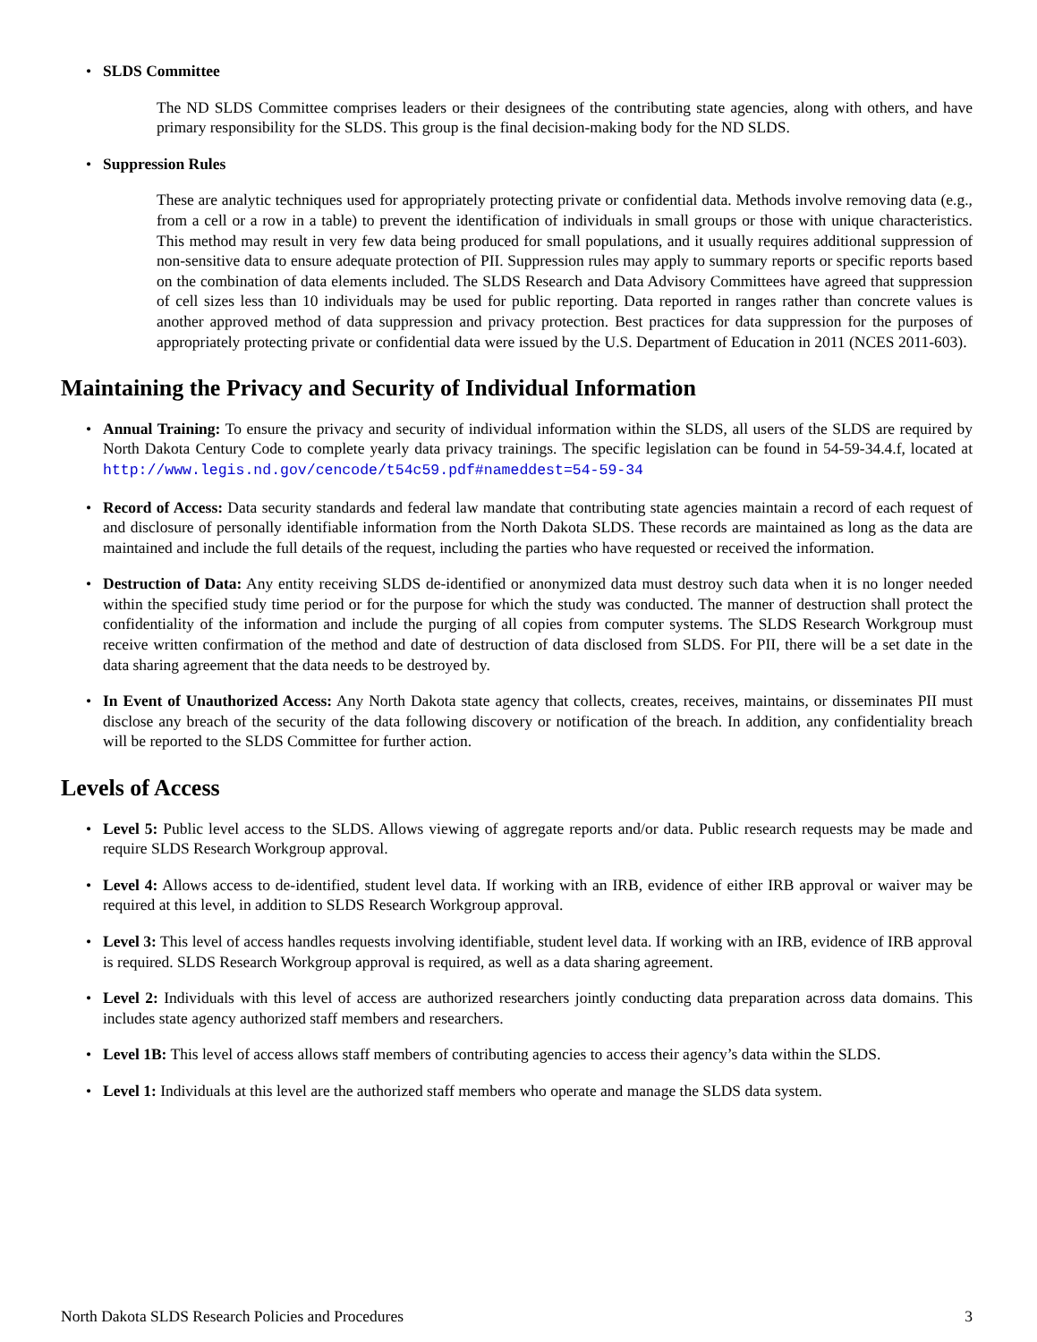• SLDS Committee
The ND SLDS Committee comprises leaders or their designees of the contributing state agencies, along with others, and have primary responsibility for the SLDS. This group is the final decision-making body for the ND SLDS.
• Suppression Rules
These are analytic techniques used for appropriately protecting private or confidential data. Methods involve removing data (e.g., from a cell or a row in a table) to prevent the identification of individuals in small groups or those with unique characteristics. This method may result in very few data being produced for small populations, and it usually requires additional suppression of non-sensitive data to ensure adequate protection of PII. Suppression rules may apply to summary reports or specific reports based on the combination of data elements included. The SLDS Research and Data Advisory Committees have agreed that suppression of cell sizes less than 10 individuals may be used for public reporting. Data reported in ranges rather than concrete values is another approved method of data suppression and privacy protection. Best practices for data suppression for the purposes of appropriately protecting private or confidential data were issued by the U.S. Department of Education in 2011 (NCES 2011-603).
Maintaining the Privacy and Security of Individual Information
• Annual Training: To ensure the privacy and security of individual information within the SLDS, all users of the SLDS are required by North Dakota Century Code to complete yearly data privacy trainings. The specific legislation can be found in 54-59-34.4.f, located at http://www.legis.nd.gov/cencode/t54c59.pdf#nameddest=54-59-34
• Record of Access: Data security standards and federal law mandate that contributing state agencies maintain a record of each request of and disclosure of personally identifiable information from the North Dakota SLDS. These records are maintained as long as the data are maintained and include the full details of the request, including the parties who have requested or received the information.
• Destruction of Data: Any entity receiving SLDS de-identified or anonymized data must destroy such data when it is no longer needed within the specified study time period or for the purpose for which the study was conducted. The manner of destruction shall protect the confidentiality of the information and include the purging of all copies from computer systems. The SLDS Research Workgroup must receive written confirmation of the method and date of destruction of data disclosed from SLDS. For PII, there will be a set date in the data sharing agreement that the data needs to be destroyed by.
• In Event of Unauthorized Access: Any North Dakota state agency that collects, creates, receives, maintains, or disseminates PII must disclose any breach of the security of the data following discovery or notification of the breach. In addition, any confidentiality breach will be reported to the SLDS Committee for further action.
Levels of Access
• Level 5: Public level access to the SLDS. Allows viewing of aggregate reports and/or data. Public research requests may be made and require SLDS Research Workgroup approval.
• Level 4: Allows access to de-identified, student level data. If working with an IRB, evidence of either IRB approval or waiver may be required at this level, in addition to SLDS Research Workgroup approval.
• Level 3: This level of access handles requests involving identifiable, student level data. If working with an IRB, evidence of IRB approval is required. SLDS Research Workgroup approval is required, as well as a data sharing agreement.
• Level 2: Individuals with this level of access are authorized researchers jointly conducting data preparation across data domains. This includes state agency authorized staff members and researchers.
• Level 1B: This level of access allows staff members of contributing agencies to access their agency’s data within the SLDS.
• Level 1: Individuals at this level are the authorized staff members who operate and manage the SLDS data system.
North Dakota SLDS Research Policies and Procedures 3